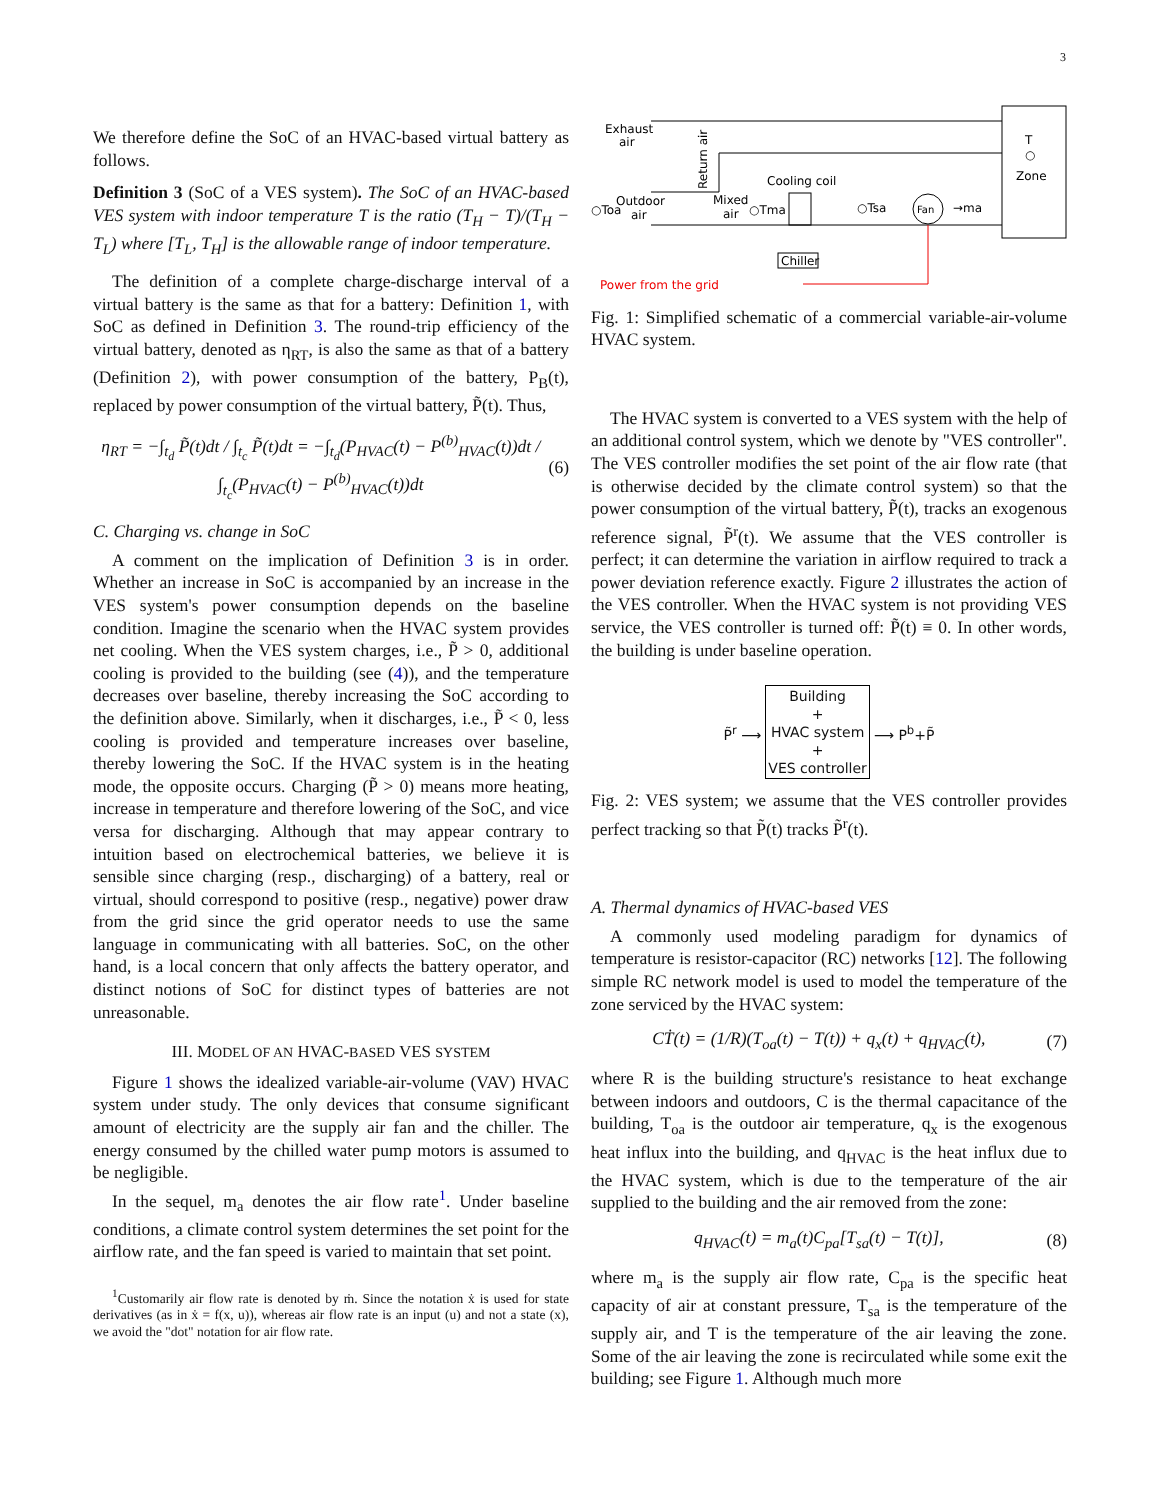3
We therefore define the SoC of an HVAC-based virtual battery as follows.
Definition 3 (SoC of a VES system). The SoC of an HVAC-based VES system with indoor temperature T is the ratio (T<sub>H</sub> − T)/(T<sub>H</sub> − T<sub>L</sub>) where [T<sub>L</sub>, T<sub>H</sub>] is the allowable range of indoor temperature.
The definition of a complete charge-discharge interval of a virtual battery is the same as that for a battery: Definition 1, with SoC as defined in Definition 3. The round-trip efficiency of the virtual battery, denoted as η<sub>RT</sub>, is also the same as that of a battery (Definition 2), with power consumption of the battery, P<sub>B</sub>(t), replaced by power consumption of the virtual battery, P̃(t). Thus,
η<sub>RT</sub> = −∫<sub>t<sub>d</sub></sub> P̃(t)dt / ∫<sub>t<sub>c</sub></sub> P̃(t)dt = −∫<sub>t<sub>d</sub></sub>(P<sub>HVAC</sub>(t) − P<sup>(b)</sup><sub>HVAC</sub>(t))dt / ∫<sub>t<sub>c</sub></sub>(P<sub>HVAC</sub>(t) − P<sup>(b)</sup><sub>HVAC</sub>(t))dt (6)
C. Charging vs. change in SoC
A comment on the implication of Definition 3 is in order. Whether an increase in SoC is accompanied by an increase in the VES system's power consumption depends on the baseline condition. Imagine the scenario when the HVAC system provides net cooling. When the VES system charges, i.e., P̃ > 0, additional cooling is provided to the building (see (4)), and the temperature decreases over baseline, thereby increasing the SoC according to the definition above. Similarly, when it discharges, i.e., P̃ < 0, less cooling is provided and temperature increases over baseline, thereby lowering the SoC. If the HVAC system is in the heating mode, the opposite occurs. Charging (P̃ > 0) means more heating, increase in temperature and therefore lowering of the SoC, and vice versa for discharging. Although that may appear contrary to intuition based on electrochemical batteries, we believe it is sensible since charging (resp., discharging) of a battery, real or virtual, should correspond to positive (resp., negative) power draw from the grid since the grid operator needs to use the same language in communicating with all batteries. SoC, on the other hand, is a local concern that only affects the battery operator, and distinct notions of SoC for distinct types of batteries are not unreasonable.
III. MODEL OF AN HVAC-BASED VES SYSTEM
Figure 1 shows the idealized variable-air-volume (VAV) HVAC system under study. The only devices that consume significant amount of electricity are the supply air fan and the chiller. The energy consumed by the chilled water pump motors is assumed to be negligible.
In the sequel, m<sub>a</sub> denotes the air flow rate<sup>1</sup>. Under baseline conditions, a climate control system determines the set point for the airflow rate, and the fan speed is varied to maintain that set point.
<sup>1</sup> Customarily air flow rate is denoted by ṁ. Since the notation ẋ is used for state derivatives (as in ẋ = f(x, u)), whereas air flow rate is an input (u) and not a state (x), we avoid the "dot" notation for air flow rate.
Exhaust
air
○Toa
Outdoor
air
Return air
Cooling coil
Mixed
air
○Tma
○Tsa
Fan
→ma
T
○
Zone
Chiller
Power from the grid
Fig. 1: Simplified schematic of a commercial variable-air-volume HVAC system.
The HVAC system is converted to a VES system with the help of an additional control system, which we denote by "VES controller". The VES controller modifies the set point of the air flow rate (that is otherwise decided by the climate control system) so that the power consumption of the virtual battery, P̃(t), tracks an exogenous reference signal, P̃<sup>r</sup>(t). We assume that the VES controller is perfect; it can determine the variation in airflow required to track a power deviation reference exactly. Figure 2 illustrates the action of the VES controller. When the HVAC system is not providing VES service, the VES controller is turned off: P̃(t) ≡ 0. In other words, the building is under baseline operation.
P̃<sup>r</sup> ⟶
Building
+
HVAC system
+
VES controller
⟶ P<sup>b</sup>+P̃
Fig. 2: VES system; we assume that the VES controller provides perfect tracking so that P̃(t) tracks P̃<sup>r</sup>(t).
A. Thermal dynamics of HVAC-based VES
A commonly used modeling paradigm for dynamics of temperature is resistor-capacitor (RC) networks [12]. The following simple RC network model is used to model the temperature of the zone serviced by the HVAC system:
CṪ(t) = (1/R)(T<sub>oa</sub>(t) − T(t)) + q<sub>x</sub>(t) + q<sub>HVAC</sub>(t), (7)
where R is the building structure's resistance to heat exchange between indoors and outdoors, C is the thermal capacitance of the building, T<sub>oa</sub> is the outdoor air temperature, q<sub>x</sub> is the exogenous heat influx into the building, and q<sub>HVAC</sub> is the heat influx due to the HVAC system, which is due to the temperature of the air supplied to the building and the air removed from the zone:
q<sub>HVAC</sub>(t) = m<sub>a</sub>(t)C<sub>pa</sub>[T<sub>sa</sub>(t) − T(t)], (8)
where m<sub>a</sub> is the supply air flow rate, C<sub>pa</sub> is the specific heat capacity of air at constant pressure, T<sub>sa</sub> is the temperature of the supply air, and T is the temperature of the air leaving the zone. Some of the air leaving the zone is recirculated while some exit the building; see Figure 1. Although much more